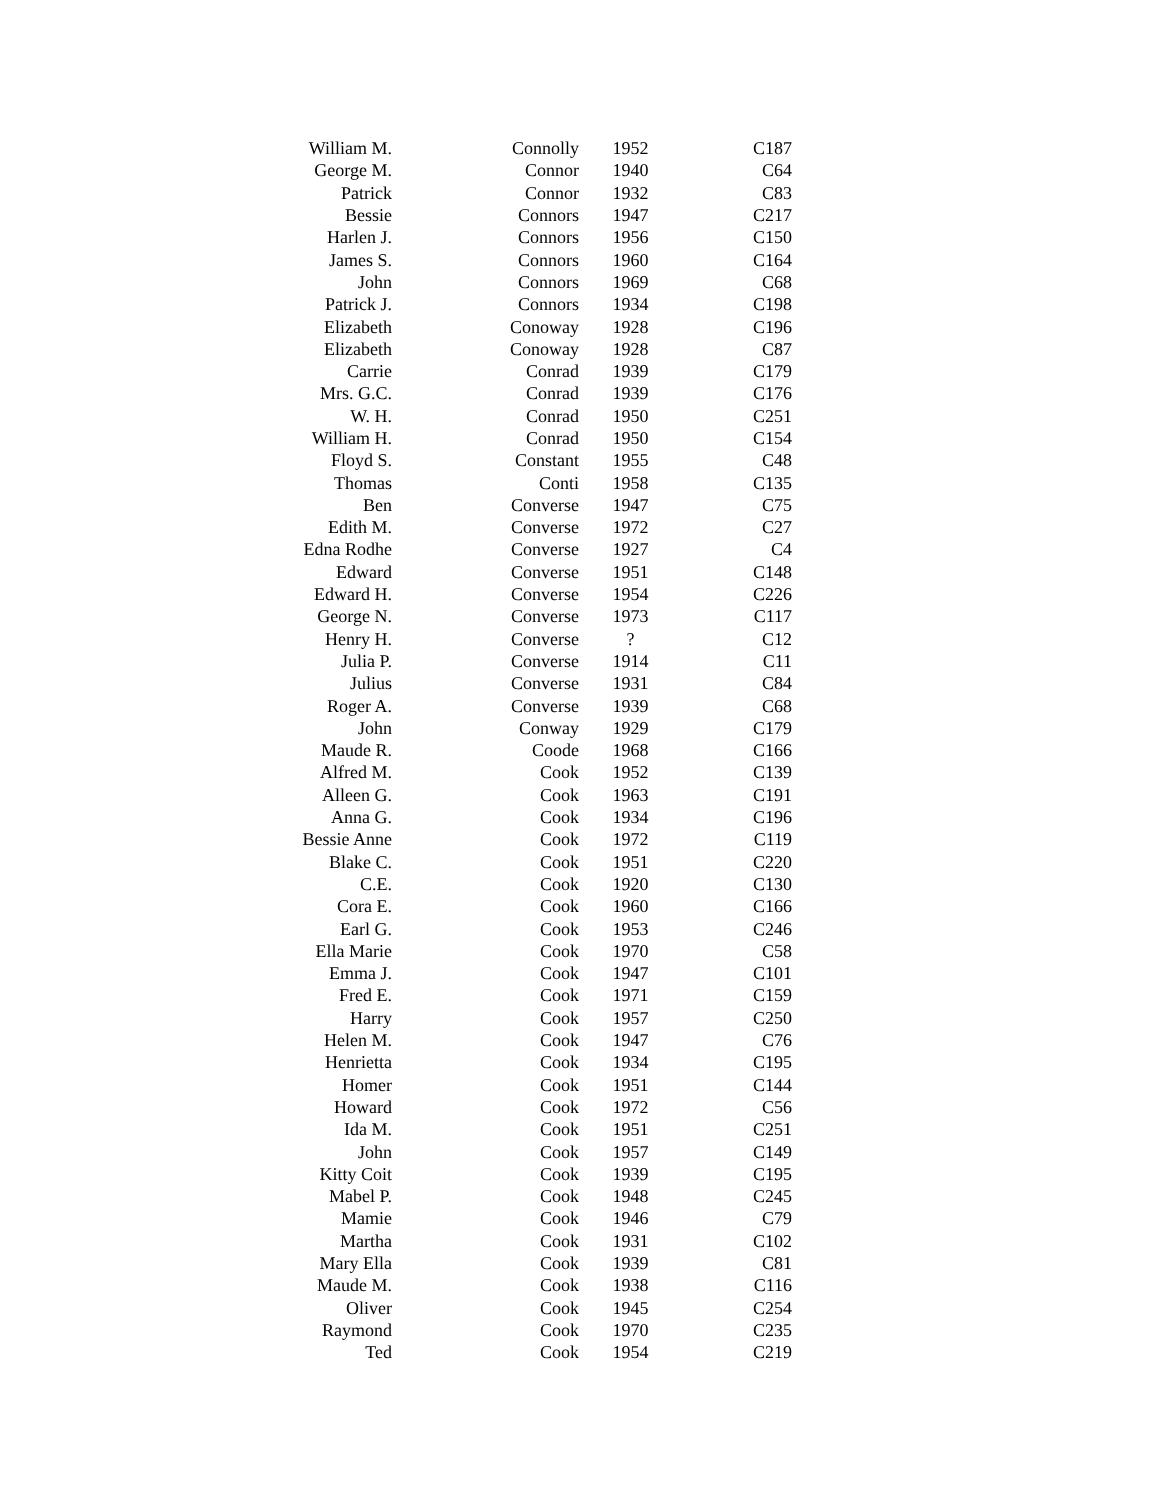| William M. | Connolly | 1952 | C187 |
| George M. | Connor | 1940 | C64 |
| Patrick | Connor | 1932 | C83 |
| Bessie | Connors | 1947 | C217 |
| Harlen J. | Connors | 1956 | C150 |
| James S. | Connors | 1960 | C164 |
| John | Connors | 1969 | C68 |
| Patrick J. | Connors | 1934 | C198 |
| Elizabeth | Conoway | 1928 | C196 |
| Elizabeth | Conoway | 1928 | C87 |
| Carrie | Conrad | 1939 | C179 |
| Mrs. G.C. | Conrad | 1939 | C176 |
| W. H. | Conrad | 1950 | C251 |
| William H. | Conrad | 1950 | C154 |
| Floyd S. | Constant | 1955 | C48 |
| Thomas | Conti | 1958 | C135 |
| Ben | Converse | 1947 | C75 |
| Edith M. | Converse | 1972 | C27 |
| Edna Rodhe | Converse | 1927 | C4 |
| Edward | Converse | 1951 | C148 |
| Edward H. | Converse | 1954 | C226 |
| George N. | Converse | 1973 | C117 |
| Henry H. | Converse | ? | C12 |
| Julia P. | Converse | 1914 | C11 |
| Julius | Converse | 1931 | C84 |
| Roger A. | Converse | 1939 | C68 |
| John | Conway | 1929 | C179 |
| Maude R. | Coode | 1968 | C166 |
| Alfred M. | Cook | 1952 | C139 |
| Alleen G. | Cook | 1963 | C191 |
| Anna G. | Cook | 1934 | C196 |
| Bessie Anne | Cook | 1972 | C119 |
| Blake C. | Cook | 1951 | C220 |
| C.E. | Cook | 1920 | C130 |
| Cora E. | Cook | 1960 | C166 |
| Earl G. | Cook | 1953 | C246 |
| Ella Marie | Cook | 1970 | C58 |
| Emma J. | Cook | 1947 | C101 |
| Fred E. | Cook | 1971 | C159 |
| Harry | Cook | 1957 | C250 |
| Helen M. | Cook | 1947 | C76 |
| Henrietta | Cook | 1934 | C195 |
| Homer | Cook | 1951 | C144 |
| Howard | Cook | 1972 | C56 |
| Ida M. | Cook | 1951 | C251 |
| John | Cook | 1957 | C149 |
| Kitty Coit | Cook | 1939 | C195 |
| Mabel P. | Cook | 1948 | C245 |
| Mamie | Cook | 1946 | C79 |
| Martha | Cook | 1931 | C102 |
| Mary Ella | Cook | 1939 | C81 |
| Maude M. | Cook | 1938 | C116 |
| Oliver | Cook | 1945 | C254 |
| Raymond | Cook | 1970 | C235 |
| Ted | Cook | 1954 | C219 |